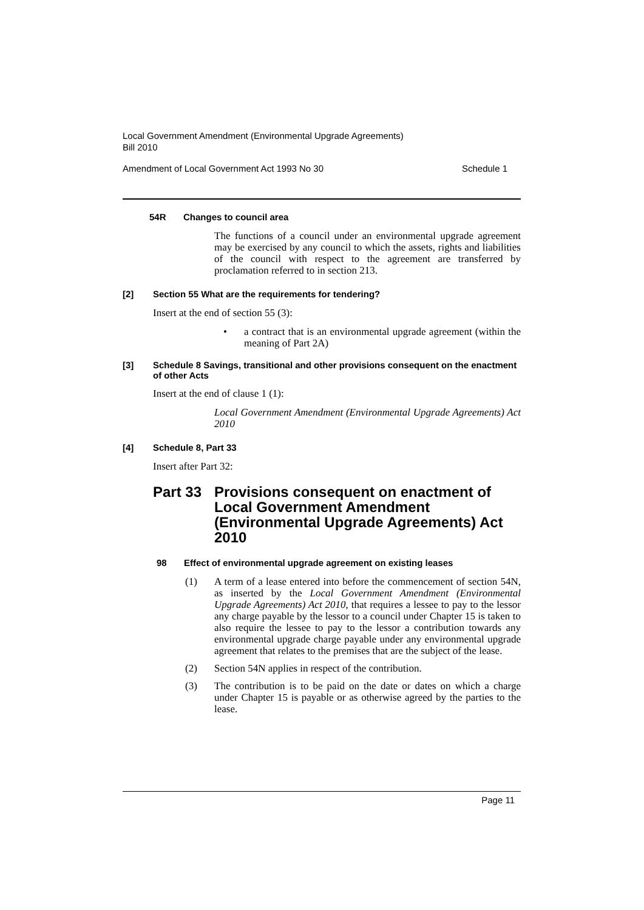Local Government Amendment (Environmental Upgrade Agreements)
Bill 2010
Amendment of Local Government Act 1993 No 30 Schedule 1
54R Changes to council area
The functions of a council under an environmental upgrade agreement may be exercised by any council to which the assets, rights and liabilities of the council with respect to the agreement are transferred by proclamation referred to in section 213.
[2] Section 55 What are the requirements for tendering?
Insert at the end of section 55 (3):
• a contract that is an environmental upgrade agreement (within the meaning of Part 2A)
[3] Schedule 8 Savings, transitional and other provisions consequent on the enactment of other Acts
Insert at the end of clause 1 (1):
Local Government Amendment (Environmental Upgrade Agreements) Act 2010
[4] Schedule 8, Part 33
Insert after Part 32:
Part 33 Provisions consequent on enactment of Local Government Amendment (Environmental Upgrade Agreements) Act 2010
98 Effect of environmental upgrade agreement on existing leases
(1) A term of a lease entered into before the commencement of section 54N, as inserted by the Local Government Amendment (Environmental Upgrade Agreements) Act 2010, that requires a lessee to pay to the lessor any charge payable by the lessor to a council under Chapter 15 is taken to also require the lessee to pay to the lessor a contribution towards any environmental upgrade charge payable under any environmental upgrade agreement that relates to the premises that are the subject of the lease.
(2) Section 54N applies in respect of the contribution.
(3) The contribution is to be paid on the date or dates on which a charge under Chapter 15 is payable or as otherwise agreed by the parties to the lease.
Page 11